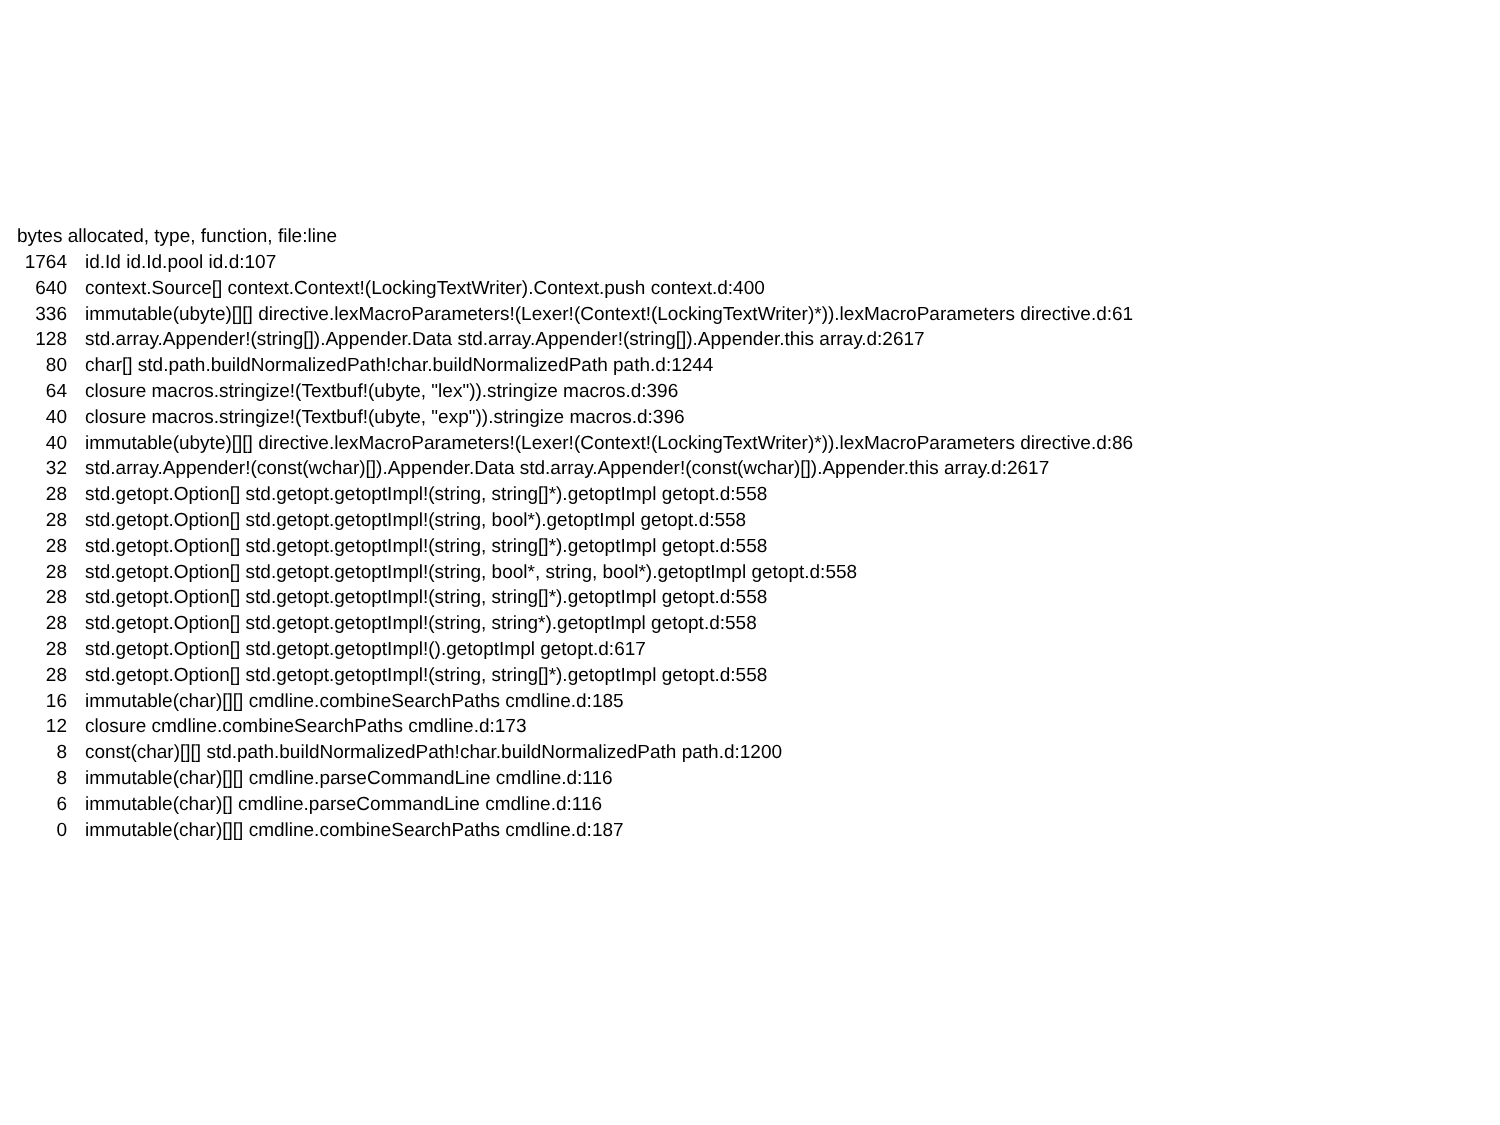bytes allocated, type, function, file:line
| 1764 | id.Id id.Id.pool id.d:107 |
| 640 | context.Source[] context.Context!(LockingTextWriter).Context.push context.d:400 |
| 336 | immutable(ubyte)[][] directive.lexMacroParameters!(Lexer!(Context!(LockingTextWriter)*)).lexMacroParameters directive.d:61 |
| 128 | std.array.Appender!(string[]).Appender.Data std.array.Appender!(string[]).Appender.this array.d:2617 |
| 80 | char[] std.path.buildNormalizedPath!char.buildNormalizedPath path.d:1244 |
| 64 | closure macros.stringize!(Textbuf!(ubyte, "lex")).stringize macros.d:396 |
| 40 | closure macros.stringize!(Textbuf!(ubyte, "exp")).stringize macros.d:396 |
| 40 | immutable(ubyte)[][] directive.lexMacroParameters!(Lexer!(Context!(LockingTextWriter)*)).lexMacroParameters directive.d:86 |
| 32 | std.array.Appender!(const(wchar)[]).Appender.Data std.array.Appender!(const(wchar)[]).Appender.this array.d:2617 |
| 28 | std.getopt.Option[] std.getopt.getoptImpl!(string, string[]*).getoptImpl getopt.d:558 |
| 28 | std.getopt.Option[] std.getopt.getoptImpl!(string, bool*).getoptImpl getopt.d:558 |
| 28 | std.getopt.Option[] std.getopt.getoptImpl!(string, string[]*).getoptImpl getopt.d:558 |
| 28 | std.getopt.Option[] std.getopt.getoptImpl!(string, bool*, string, bool*).getoptImpl getopt.d:558 |
| 28 | std.getopt.Option[] std.getopt.getoptImpl!(string, string[]*).getoptImpl getopt.d:558 |
| 28 | std.getopt.Option[] std.getopt.getoptImpl!(string, string*).getoptImpl getopt.d:558 |
| 28 | std.getopt.Option[] std.getopt.getoptImpl!().getoptImpl getopt.d:617 |
| 28 | std.getopt.Option[] std.getopt.getoptImpl!(string, string[]*).getoptImpl getopt.d:558 |
| 16 | immutable(char)[][] cmdline.combineSearchPaths cmdline.d:185 |
| 12 | closure cmdline.combineSearchPaths cmdline.d:173 |
| 8 | const(char)[][] std.path.buildNormalizedPath!char.buildNormalizedPath path.d:1200 |
| 8 | immutable(char)[][] cmdline.parseCommandLine cmdline.d:116 |
| 6 | immutable(char)[] cmdline.parseCommandLine cmdline.d:116 |
| 0 | immutable(char)[][] cmdline.combineSearchPaths cmdline.d:187 |